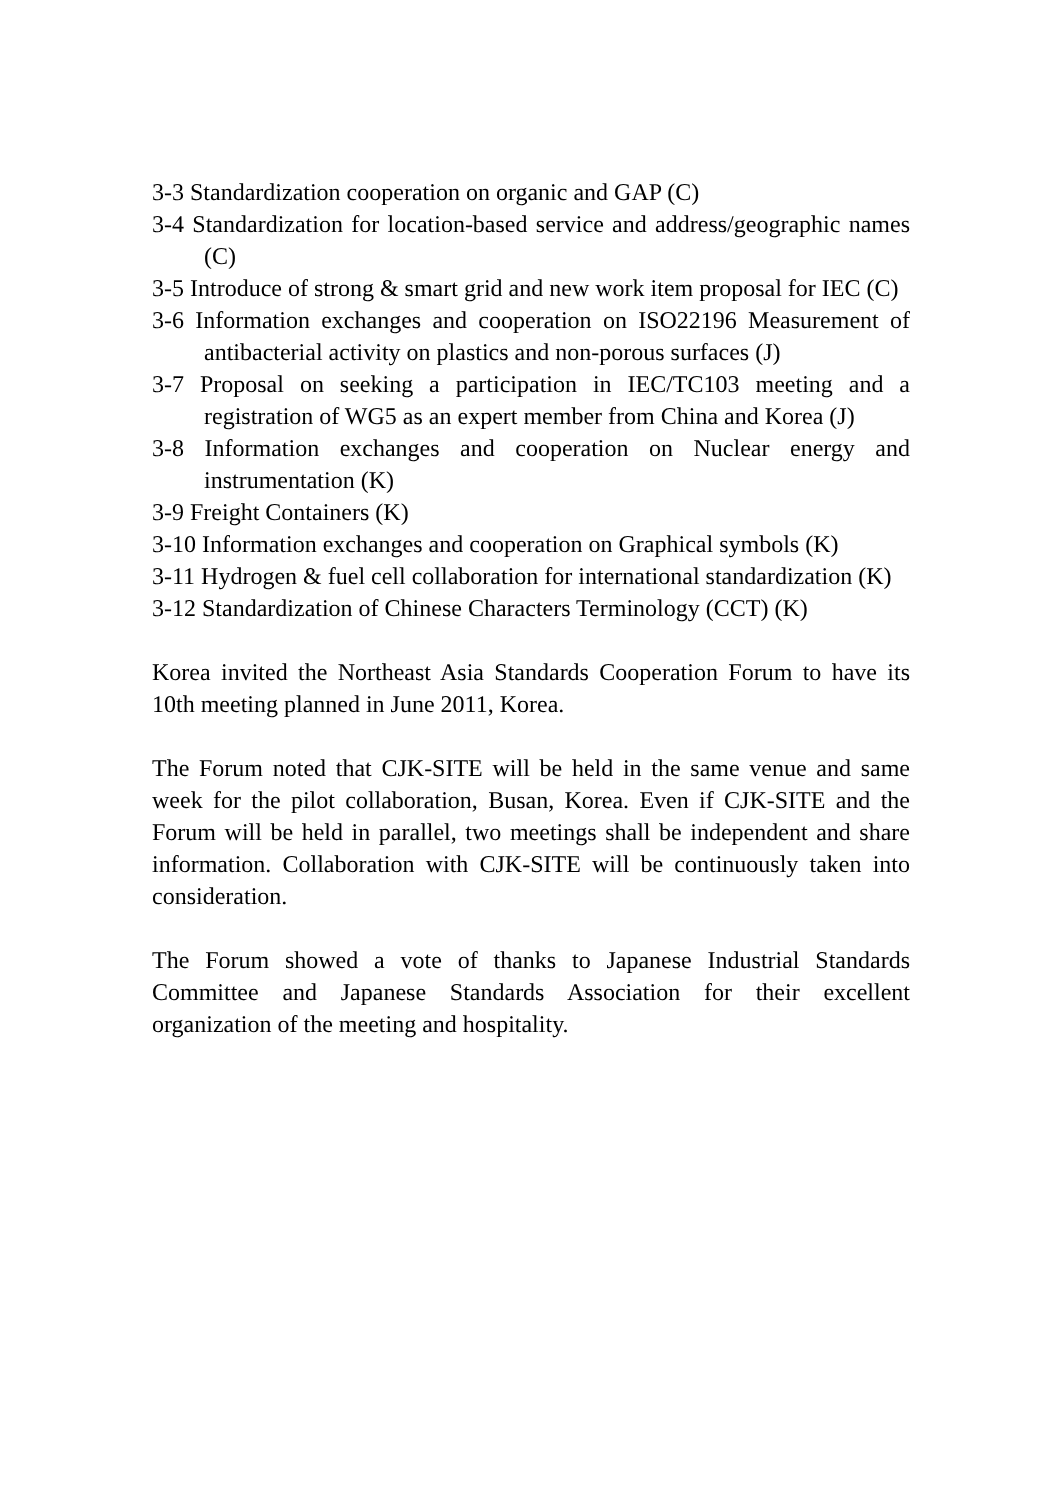3-3 Standardization cooperation on organic and GAP (C)
3-4 Standardization for location-based service and address/geographic names (C)
3-5 Introduce of strong & smart grid and new work item proposal for IEC (C)
3-6 Information exchanges and cooperation on ISO22196 Measurement of antibacterial activity on plastics and non-porous surfaces (J)
3-7 Proposal on seeking a participation in IEC/TC103 meeting and a registration of WG5 as an expert member from China and Korea (J)
3-8 Information exchanges and cooperation on Nuclear energy and instrumentation (K)
3-9 Freight Containers (K)
3-10 Information exchanges and cooperation on Graphical symbols (K)
3-11 Hydrogen & fuel cell collaboration for international standardization (K)
3-12 Standardization of Chinese Characters Terminology (CCT) (K)
Korea invited the Northeast Asia Standards Cooperation Forum to have its 10th meeting planned in June 2011, Korea.
The Forum noted that CJK-SITE will be held in the same venue and same week for the pilot collaboration, Busan, Korea. Even if CJK-SITE and the Forum will be held in parallel, two meetings shall be independent and share information. Collaboration with CJK-SITE will be continuously taken into consideration.
The Forum showed a vote of thanks to Japanese Industrial Standards Committee and Japanese Standards Association for their excellent organization of the meeting and hospitality.